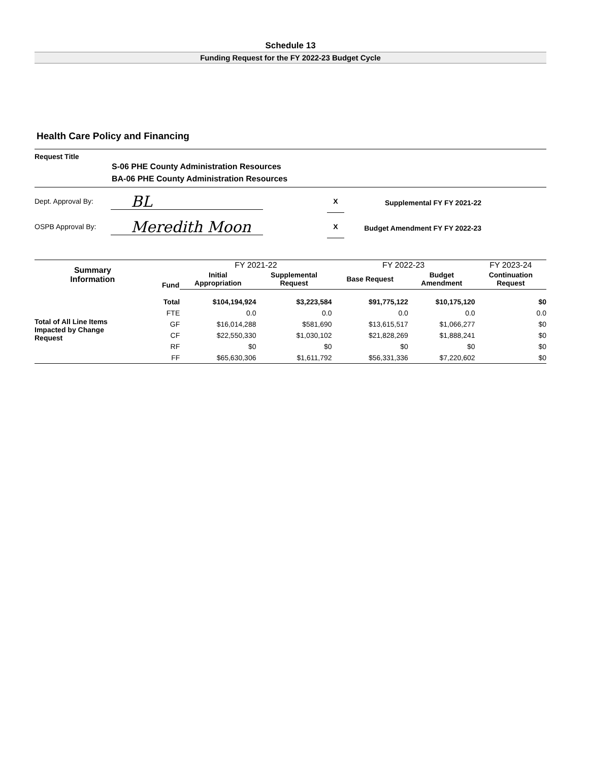Schedule 13
Funding Request for the FY 2022-23 Budget Cycle
Health Care Policy and Financing
Request Title
S-06 PHE County Administration Resources
BA-06 PHE County Administration Resources
Dept. Approval By:
BL
X
Supplemental FY FY 2021-22
OSPB Approval By:
Meredith Moon
X
Budget Amendment FY FY 2022-23
| Summary Information | Fund | FY 2021-22 | | FY 2022-23 | | FY 2023-24 |
| --- | --- | --- | --- | --- | --- | --- |
| | | Initial Appropriation | Supplemental Request | Base Request | Budget Amendment | Continuation Request |
| Total of All Line Items Impacted by Change Request | Total | $104,194,924 | $3,223,584 | $91,775,122 | $10,175,120 | $0 |
| | FTE | 0.0 | 0.0 | 0.0 | 0.0 | 0.0 |
| | GF | $16,014,288 | $581,690 | $13,615,517 | $1,066,277 | $0 |
| | CF | $22,550,330 | $1,030,102 | $21,828,269 | $1,888,241 | $0 |
| | RF | $0 | $0 | $0 | $0 | $0 |
| | FF | $65,630,306 | $1,611,792 | $56,331,336 | $7,220,602 | $0 |